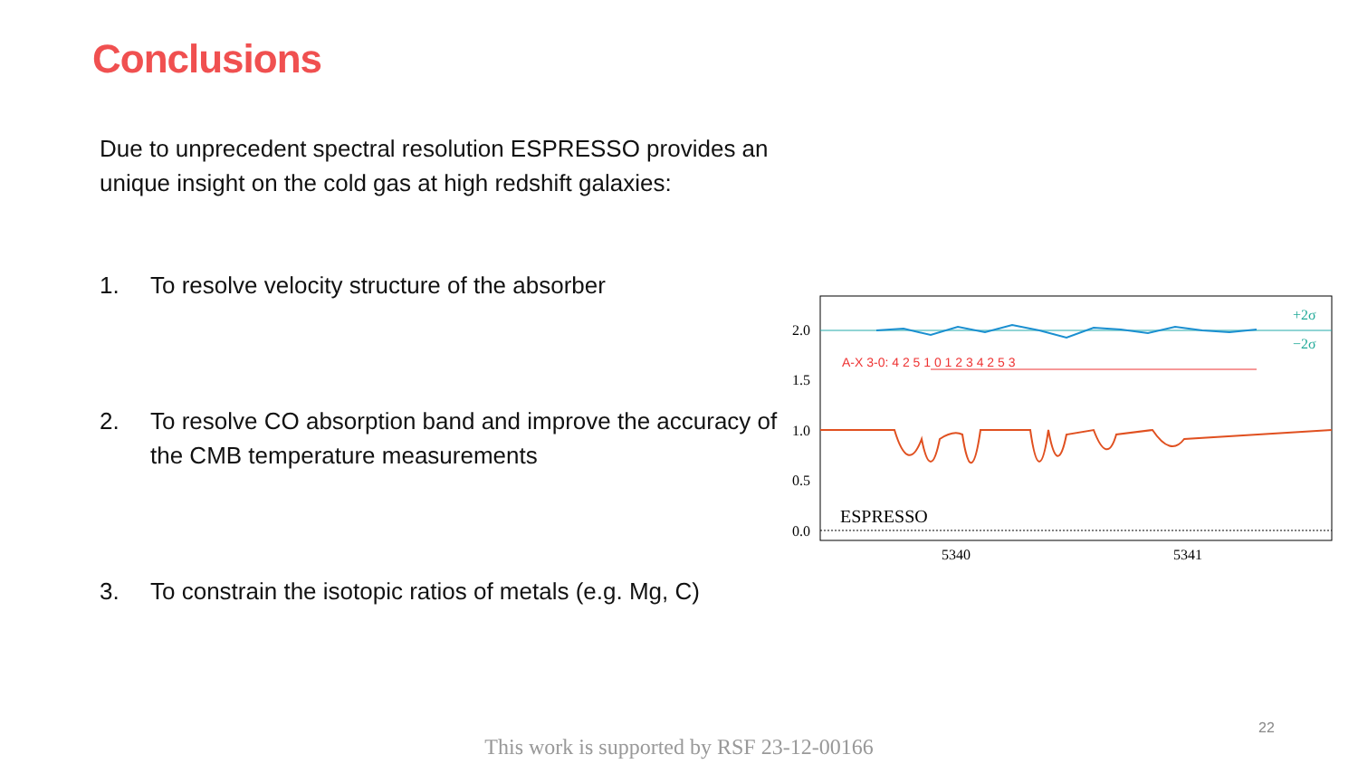Conclusions
Due to unprecedent spectral resolution ESPRESSO provides an unique insight on the cold gas at high redshift galaxies:
1. To resolve velocity structure of the absorber
2. To resolve CO absorption band and improve the accuracy of the CMB temperature measurements
3. To constrain the isotopic ratios of metals (e.g. Mg, C)
2.0
1.5
1.0
0.5
0.0
5340
5341
+2σ
−2σ
A-X 3-0: 4 2 5 1 0 1 2 3 4 2 5 3
ESPRESSO
22
This work is supported by RSF 23-12-00166